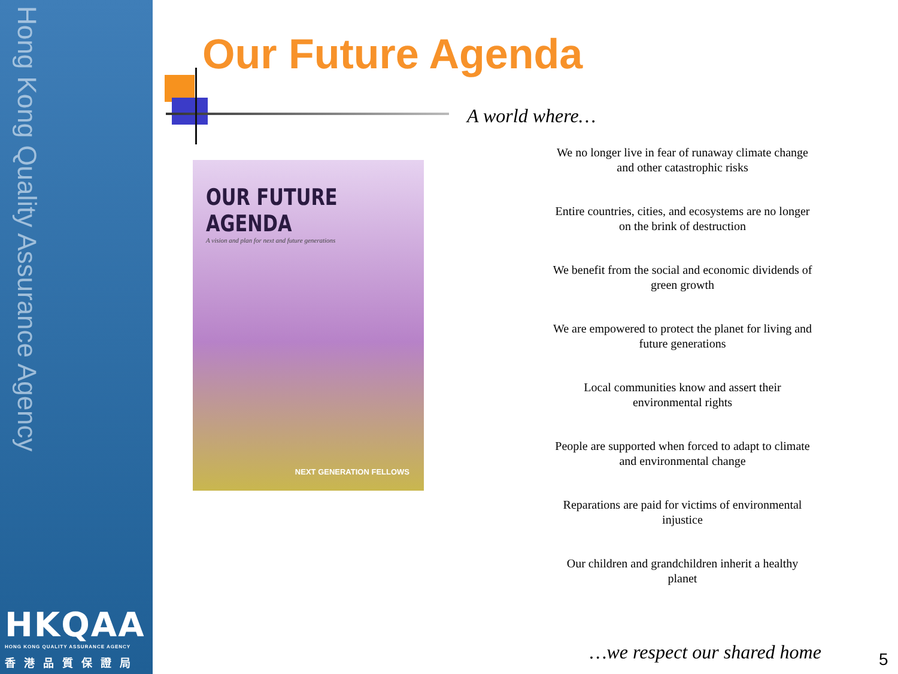Hong Kong Quality Assurance Agency
HKQAA
HONG KONG QUALITY ASSURANCE AGENCY
香港品質保證局
Our Future Agenda
OUR FUTURE AGENDA
A vision and plan for next and future generations
NEXT GENERATION FELLOWS
A world where…
We no longer live in fear of runaway climate change and other catastrophic risks
Entire countries, cities, and ecosystems are no longer on the brink of destruction
We benefit from the social and economic dividends of green growth
We are empowered to protect the planet for living and future generations
Local communities know and assert their environmental rights
People are supported when forced to adapt to climate and environmental change
Reparations are paid for victims of environmental injustice
Our children and grandchildren inherit a healthy planet
…we respect our shared home 5